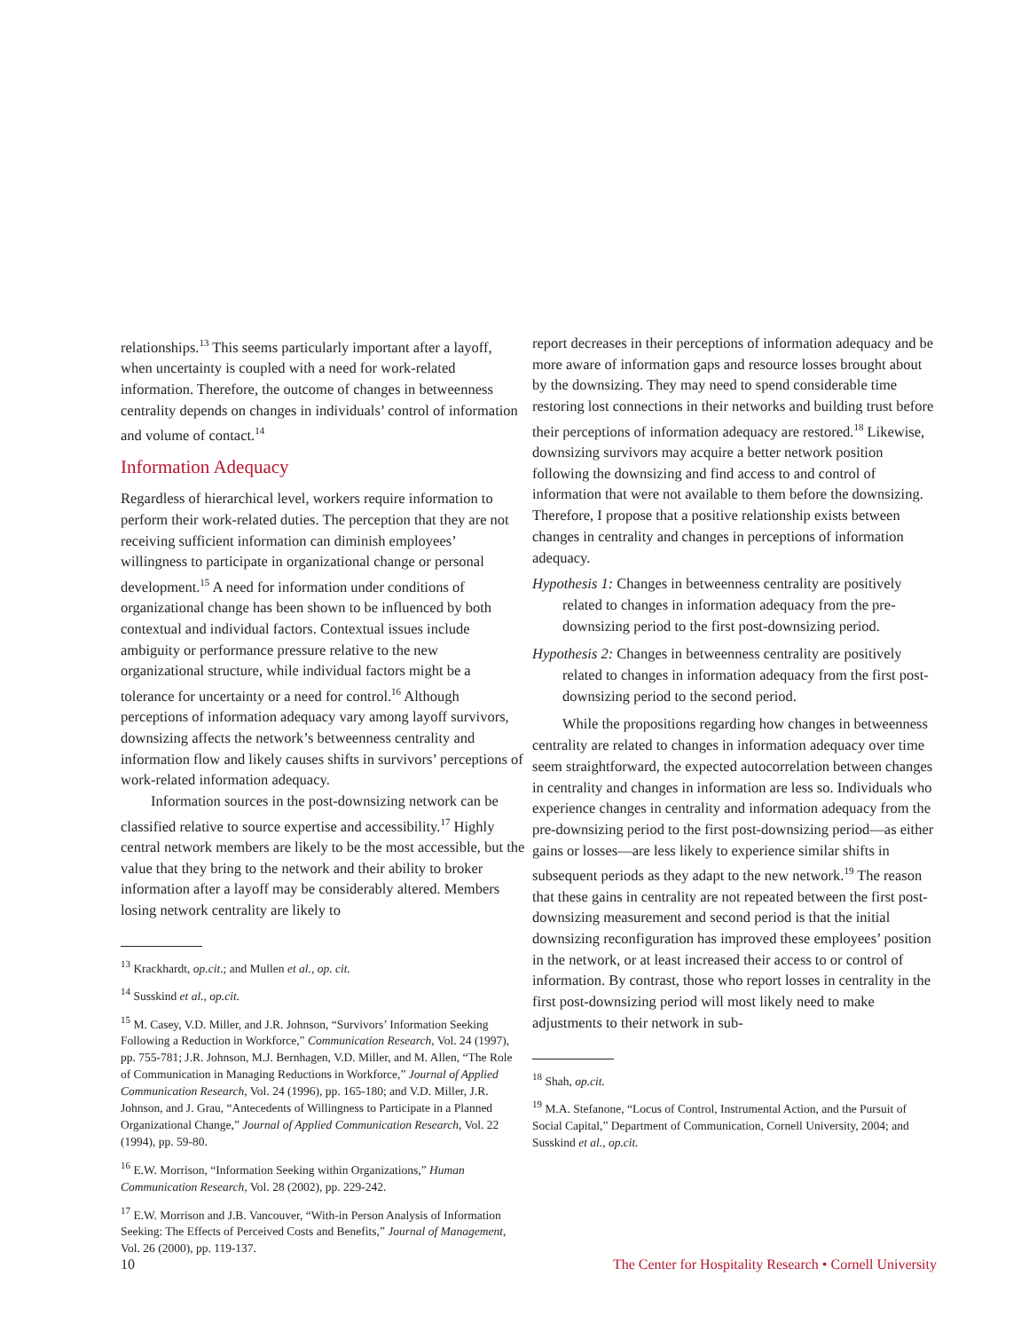relationships.<sup>13</sup> This seems particularly important after a layoff, when uncertainty is coupled with a need for work-related information. Therefore, the outcome of changes in betweenness centrality depends on changes in individuals’ control of information and volume of contact.<sup>14</sup>
Information Adequacy
Regardless of hierarchical level, workers require information to perform their work-related duties. The perception that they are not receiving sufficient information can diminish employees’ willingness to participate in organizational change or personal development.<sup>15</sup> A need for information under conditions of organizational change has been shown to be influenced by both contextual and individual factors. Contextual issues include ambiguity or performance pressure relative to the new organizational structure, while individual factors might be a tolerance for uncertainty or a need for control.<sup>16</sup> Although perceptions of information adequacy vary among layoff survivors, downsizing affects the network’s betweenness centrality and information flow and likely causes shifts in survivors’ perceptions of work-related information adequacy.
Information sources in the post-downsizing network can be classified relative to source expertise and accessibility.<sup>17</sup> Highly central network members are likely to be the most accessible, but the value that they bring to the network and their ability to broker information after a layoff may be considerably altered. Members losing network centrality are likely to
<sup>13</sup> Krackhardt, op.cit.; and Mullen et al., op. cit.
<sup>14</sup> Susskind et al., op.cit.
<sup>15</sup> M. Casey, V.D. Miller, and J.R. Johnson, “Survivors’ Information Seeking Following a Reduction in Workforce,” Communication Research, Vol. 24 (1997), pp. 755-781; J.R. Johnson, M.J. Bernhagen, V.D. Miller, and M. Allen, “The Role of Communication in Managing Reductions in Workforce,” Journal of Applied Communication Research, Vol. 24 (1996), pp. 165-180; and V.D. Miller, J.R. Johnson, and J. Grau, “Antecedents of Willingness to Participate in a Planned Organizational Change,” Journal of Applied Communication Research, Vol. 22 (1994), pp. 59-80.
<sup>16</sup> E.W. Morrison, “Information Seeking within Organizations,” Human Communication Research, Vol. 28 (2002), pp. 229-242.
<sup>17</sup> E.W. Morrison and J.B. Vancouver, “With-in Person Analysis of Information Seeking: The Effects of Perceived Costs and Benefits,” Journal of Management, Vol. 26 (2000), pp. 119-137.
report decreases in their perceptions of information adequacy and be more aware of information gaps and resource losses brought about by the downsizing. They may need to spend considerable time restoring lost connections in their networks and building trust before their perceptions of information adequacy are restored.<sup>18</sup> Likewise, downsizing survivors may acquire a better network position following the downsizing and find access to and control of information that were not available to them before the downsizing. Therefore, I propose that a positive relationship exists between changes in centrality and changes in perceptions of information adequacy.
Hypothesis 1: Changes in betweenness centrality are positively related to changes in information adequacy from the pre-downsizing period to the first post-downsizing period.
Hypothesis 2: Changes in betweenness centrality are positively related to changes in information adequacy from the first post-downsizing period to the second period.
While the propositions regarding how changes in betweenness centrality are related to changes in information adequacy over time seem straightforward, the expected autocorrelation between changes in centrality and changes in information are less so. Individuals who experience changes in centrality and information adequacy from the pre-downsizing period to the first post-downsizing period—as either gains or losses—are less likely to experience similar shifts in subsequent periods as they adapt to the new network.<sup>19</sup> The reason that these gains in centrality are not repeated between the first post-downsizing measurement and second period is that the initial downsizing reconfiguration has improved these employees’ position in the network, or at least increased their access to or control of information. By contrast, those who report losses in centrality in the first post-downsizing period will most likely need to make adjustments to their network in sub-
<sup>18</sup> Shah, op.cit.
<sup>19</sup> M.A. Stefanone, “Locus of Control, Instrumental Action, and the Pursuit of Social Capital,” Department of Communication, Cornell University, 2004; and Susskind et al., op.cit.
10 The Center for Hospitality Research • Cornell University